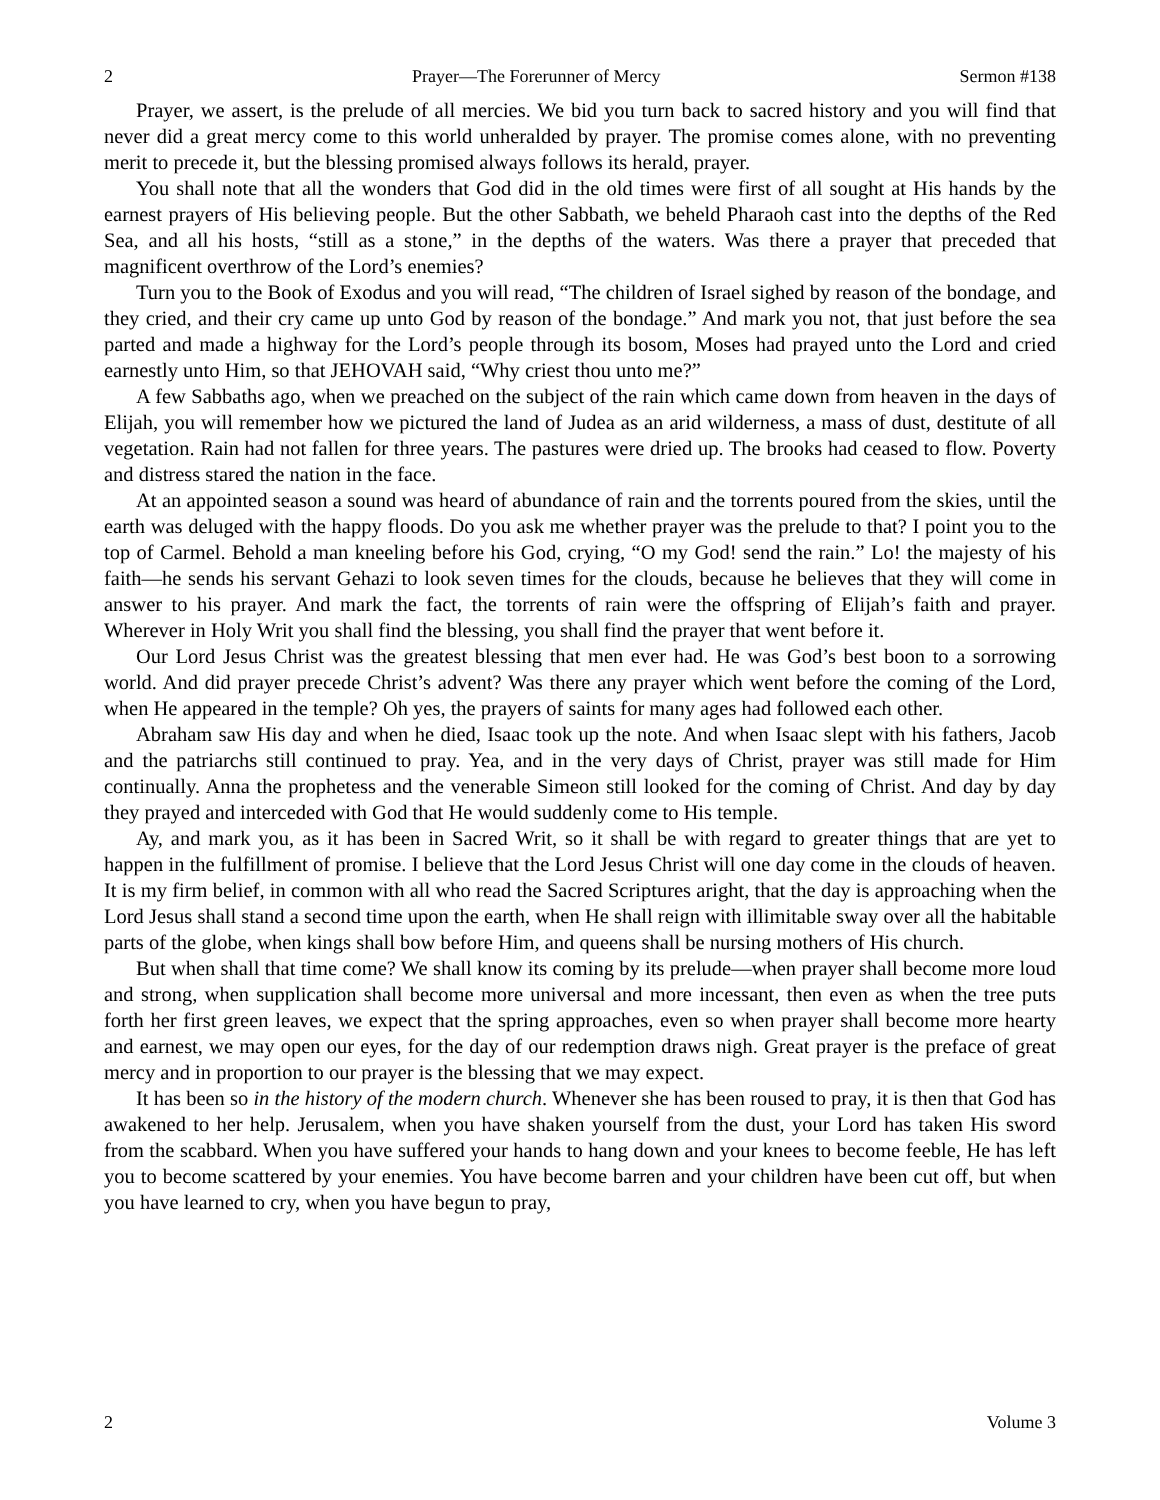2 Prayer—The Forerunner of Mercy Sermon #138
Prayer, we assert, is the prelude of all mercies. We bid you turn back to sacred history and you will find that never did a great mercy come to this world unheralded by prayer. The promise comes alone, with no preventing merit to precede it, but the blessing promised always follows its herald, prayer.
You shall note that all the wonders that God did in the old times were first of all sought at His hands by the earnest prayers of His believing people. But the other Sabbath, we beheld Pharaoh cast into the depths of the Red Sea, and all his hosts, “still as a stone,” in the depths of the waters. Was there a prayer that preceded that magnificent overthrow of the Lord’s enemies?
Turn you to the Book of Exodus and you will read, “The children of Israel sighed by reason of the bondage, and they cried, and their cry came up unto God by reason of the bondage.” And mark you not, that just before the sea parted and made a highway for the Lord’s people through its bosom, Moses had prayed unto the Lord and cried earnestly unto Him, so that JEHOVAH said, “Why criest thou unto me?”
A few Sabbaths ago, when we preached on the subject of the rain which came down from heaven in the days of Elijah, you will remember how we pictured the land of Judea as an arid wilderness, a mass of dust, destitute of all vegetation. Rain had not fallen for three years. The pastures were dried up. The brooks had ceased to flow. Poverty and distress stared the nation in the face.
At an appointed season a sound was heard of abundance of rain and the torrents poured from the skies, until the earth was deluged with the happy floods. Do you ask me whether prayer was the prelude to that? I point you to the top of Carmel. Behold a man kneeling before his God, crying, “O my God! send the rain.” Lo! the majesty of his faith—he sends his servant Gehazi to look seven times for the clouds, because he believes that they will come in answer to his prayer. And mark the fact, the torrents of rain were the offspring of Elijah’s faith and prayer. Wherever in Holy Writ you shall find the blessing, you shall find the prayer that went before it.
Our Lord Jesus Christ was the greatest blessing that men ever had. He was God’s best boon to a sorrowing world. And did prayer precede Christ’s advent? Was there any prayer which went before the coming of the Lord, when He appeared in the temple? Oh yes, the prayers of saints for many ages had followed each other.
Abraham saw His day and when he died, Isaac took up the note. And when Isaac slept with his fathers, Jacob and the patriarchs still continued to pray. Yea, and in the very days of Christ, prayer was still made for Him continually. Anna the prophetess and the venerable Simeon still looked for the coming of Christ. And day by day they prayed and interceded with God that He would suddenly come to His temple.
Ay, and mark you, as it has been in Sacred Writ, so it shall be with regard to greater things that are yet to happen in the fulfillment of promise. I believe that the Lord Jesus Christ will one day come in the clouds of heaven. It is my firm belief, in common with all who read the Sacred Scriptures aright, that the day is approaching when the Lord Jesus shall stand a second time upon the earth, when He shall reign with illimitable sway over all the habitable parts of the globe, when kings shall bow before Him, and queens shall be nursing mothers of His church.
But when shall that time come? We shall know its coming by its prelude—when prayer shall become more loud and strong, when supplication shall become more universal and more incessant, then even as when the tree puts forth her first green leaves, we expect that the spring approaches, even so when prayer shall become more hearty and earnest, we may open our eyes, for the day of our redemption draws nigh. Great prayer is the preface of great mercy and in proportion to our prayer is the blessing that we may expect.
It has been so in the history of the modern church. Whenever she has been roused to pray, it is then that God has awakened to her help. Jerusalem, when you have shaken yourself from the dust, your Lord has taken His sword from the scabbard. When you have suffered your hands to hang down and your knees to become feeble, He has left you to become scattered by your enemies. You have become barren and your children have been cut off, but when you have learned to cry, when you have begun to pray,
2 Volume 3